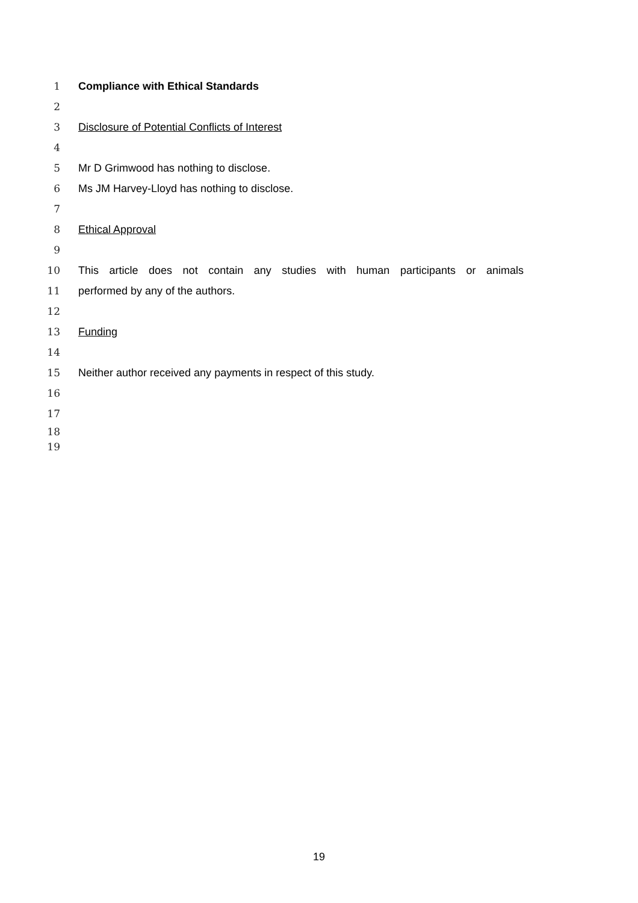1 Compliance with Ethical Standards
2
3 Disclosure of Potential Conflicts of Interest
4
5 Mr D Grimwood has nothing to disclose.
6 Ms JM Harvey-Lloyd has nothing to disclose.
7
8 Ethical Approval
9
10 This article does not contain any studies with human participants or animals
11 performed by any of the authors.
12
13 Funding
14
15 Neither author received any payments in respect of this study.
16
17
18
19
19